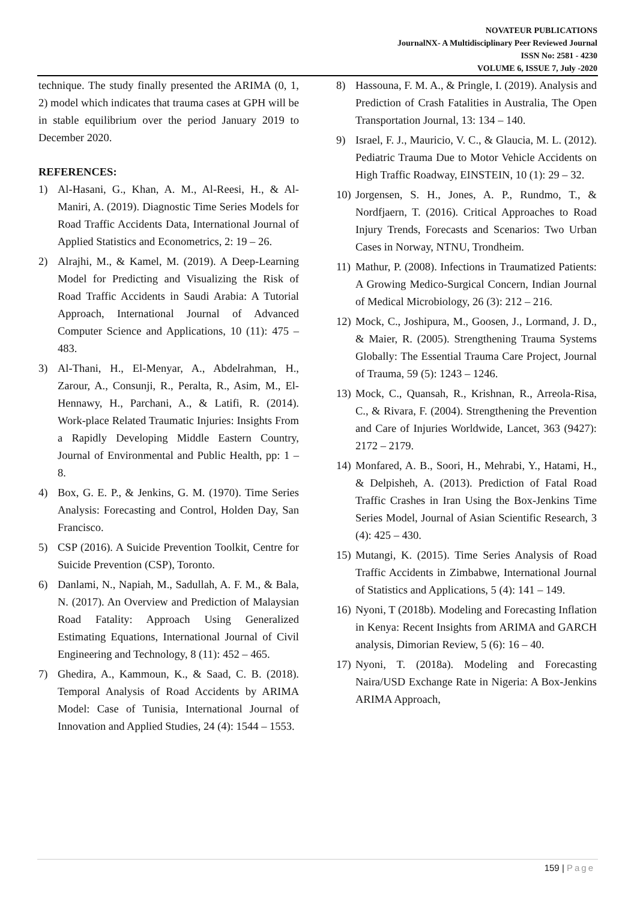NOVATEUR PUBLICATIONS
JournalNX- A Multidisciplinary Peer Reviewed Journal
ISSN No: 2581 - 4230
VOLUME 6, ISSUE 7, July -2020
technique. The study finally presented the ARIMA (0, 1, 2) model which indicates that trauma cases at GPH will be in stable equilibrium over the period January 2019 to December 2020.
REFERENCES:
1) Al-Hasani, G., Khan, A. M., Al-Reesi, H., & Al-Maniri, A. (2019). Diagnostic Time Series Models for Road Traffic Accidents Data, International Journal of Applied Statistics and Econometrics, 2: 19 – 26.
2) Alrajhi, M., & Kamel, M. (2019). A Deep-Learning Model for Predicting and Visualizing the Risk of Road Traffic Accidents in Saudi Arabia: A Tutorial Approach, International Journal of Advanced Computer Science and Applications, 10 (11): 475 – 483.
3) Al-Thani, H., El-Menyar, A., Abdelrahman, H., Zarour, A., Consunji, R., Peralta, R., Asim, M., El-Hennawy, H., Parchani, A., & Latifi, R. (2014). Work-place Related Traumatic Injuries: Insights From a Rapidly Developing Middle Eastern Country, Journal of Environmental and Public Health, pp: 1 – 8.
4) Box, G. E. P., & Jenkins, G. M. (1970). Time Series Analysis: Forecasting and Control, Holden Day, San Francisco.
5) CSP (2016). A Suicide Prevention Toolkit, Centre for Suicide Prevention (CSP), Toronto.
6) Danlami, N., Napiah, M., Sadullah, A. F. M., & Bala, N. (2017). An Overview and Prediction of Malaysian Road Fatality: Approach Using Generalized Estimating Equations, International Journal of Civil Engineering and Technology, 8 (11): 452 – 465.
7) Ghedira, A., Kammoun, K., & Saad, C. B. (2018). Temporal Analysis of Road Accidents by ARIMA Model: Case of Tunisia, International Journal of Innovation and Applied Studies, 24 (4): 1544 – 1553.
8) Hassouna, F. M. A., & Pringle, I. (2019). Analysis and Prediction of Crash Fatalities in Australia, The Open Transportation Journal, 13: 134 – 140.
9) Israel, F. J., Mauricio, V. C., & Glaucia, M. L. (2012). Pediatric Trauma Due to Motor Vehicle Accidents on High Traffic Roadway, EINSTEIN, 10 (1): 29 – 32.
10) Jorgensen, S. H., Jones, A. P., Rundmo, T., & Nordfjaern, T. (2016). Critical Approaches to Road Injury Trends, Forecasts and Scenarios: Two Urban Cases in Norway, NTNU, Trondheim.
11) Mathur, P. (2008). Infections in Traumatized Patients: A Growing Medico-Surgical Concern, Indian Journal of Medical Microbiology, 26 (3): 212 – 216.
12) Mock, C., Joshipura, M., Goosen, J., Lormand, J. D., & Maier, R. (2005). Strengthening Trauma Systems Globally: The Essential Trauma Care Project, Journal of Trauma, 59 (5): 1243 – 1246.
13) Mock, C., Quansah, R., Krishnan, R., Arreola-Risa, C., & Rivara, F. (2004). Strengthening the Prevention and Care of Injuries Worldwide, Lancet, 363 (9427): 2172 – 2179.
14) Monfared, A. B., Soori, H., Mehrabi, Y., Hatami, H., & Delpisheh, A. (2013). Prediction of Fatal Road Traffic Crashes in Iran Using the Box-Jenkins Time Series Model, Journal of Asian Scientific Research, 3 (4): 425 – 430.
15) Mutangi, K. (2015). Time Series Analysis of Road Traffic Accidents in Zimbabwe, International Journal of Statistics and Applications, 5 (4): 141 – 149.
16) Nyoni, T (2018b). Modeling and Forecasting Inflation in Kenya: Recent Insights from ARIMA and GARCH analysis, Dimorian Review, 5 (6): 16 – 40.
17) Nyoni, T. (2018a). Modeling and Forecasting Naira/USD Exchange Rate in Nigeria: A Box-Jenkins ARIMA Approach,
159 | Page